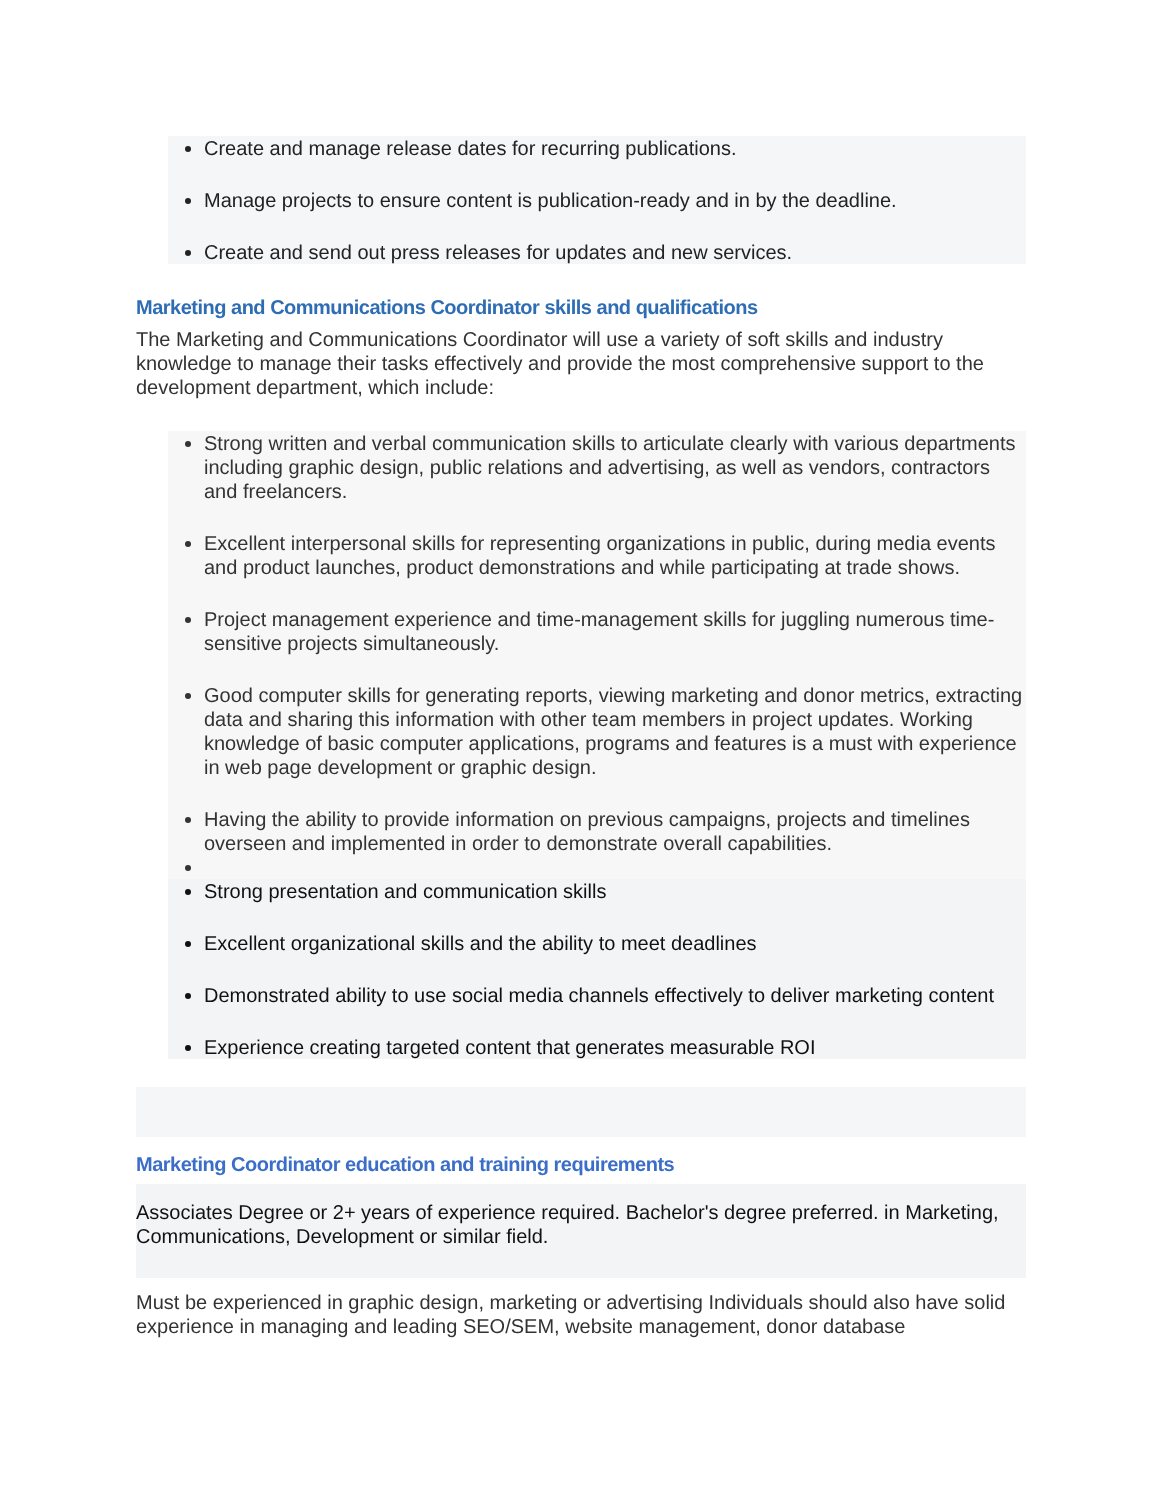Create and manage release dates for recurring publications.
Manage projects to ensure content is publication-ready and in by the deadline.
Create and send out press releases for updates and new services.
Marketing and Communications Coordinator skills and qualifications
The Marketing and Communications Coordinator will use a variety of soft skills and industry knowledge to manage their tasks effectively and provide the most comprehensive support to the development department, which include:
Strong written and verbal communication skills to articulate clearly with various departments including graphic design, public relations and advertising, as well as vendors, contractors and freelancers.
Excellent interpersonal skills for representing organizations in public, during media events and product launches, product demonstrations and while participating at trade shows.
Project management experience and time-management skills for juggling numerous time-sensitive projects simultaneously.
Good computer skills for generating reports, viewing marketing and donor metrics, extracting data and sharing this information with other team members in project updates. Working knowledge of basic computer applications, programs and features is a must with experience in web page development or graphic design.
Having the ability to provide information on previous campaigns, projects and timelines overseen and implemented in order to demonstrate overall capabilities.
Strong presentation and communication skills
Excellent organizational skills and the ability to meet deadlines
Demonstrated ability to use social media channels effectively to deliver marketing content
Experience creating targeted content that generates measurable ROI
Marketing Coordinator education and training requirements
Associates Degree or 2+ years of experience required. Bachelor's degree preferred. in Marketing, Communications, Development or similar field.
Must be experienced in graphic design, marketing or advertising Individuals should also have solid experience in managing and leading SEO/SEM, website management, donor database